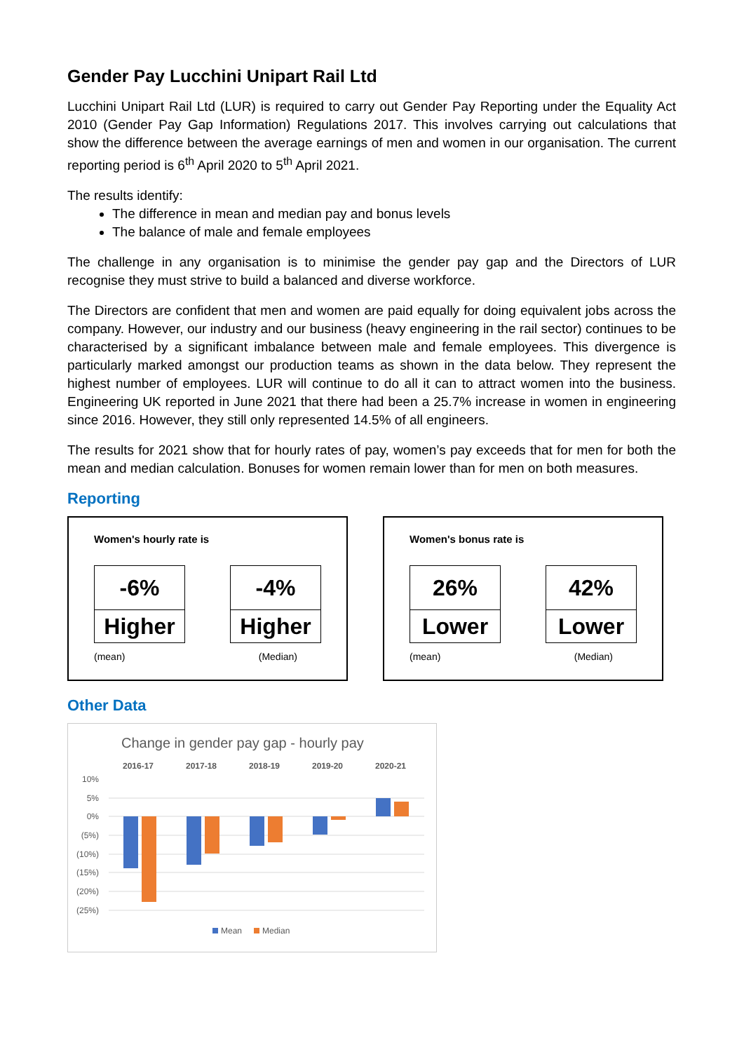Gender Pay Lucchini Unipart Rail Ltd
Lucchini Unipart Rail Ltd (LUR) is required to carry out Gender Pay Reporting under the Equality Act 2010 (Gender Pay Gap Information) Regulations 2017. This involves carrying out calculations that show the difference between the average earnings of men and women in our organisation. The current reporting period is 6<sup>th</sup> April 2020 to 5<sup>th</sup> April 2021.
The results identify:
The difference in mean and median pay and bonus levels
The balance of male and female employees
The challenge in any organisation is to minimise the gender pay gap and the Directors of LUR recognise they must strive to build a balanced and diverse workforce.
The Directors are confident that men and women are paid equally for doing equivalent jobs across the company. However, our industry and our business (heavy engineering in the rail sector) continues to be characterised by a significant imbalance between male and female employees. This divergence is particularly marked amongst our production teams as shown in the data below. They represent the highest number of employees. LUR will continue to do all it can to attract women into the business. Engineering UK reported in June 2021 that there had been a 25.7% increase in women in engineering since 2016. However, they still only represented 14.5% of all engineers.
The results for 2021 show that for hourly rates of pay, women’s pay exceeds that for men for both the mean and median calculation. Bonuses for women remain lower than for men on both measures.
Reporting
Women's hourly rate is
-6%
Higher
-4%
Higher
(mean) (Median)
Women's bonus rate is
26%
Lower
42%
Lower
(mean) (Median)
Other Data
Change in gender pay gap - hourly pay
2016-17
2017-18
2018-19
2019-20
2020-21
10%
5%
0%
(5%)
(10%)
(15%)
(20%)
(25%)
Mean
Median